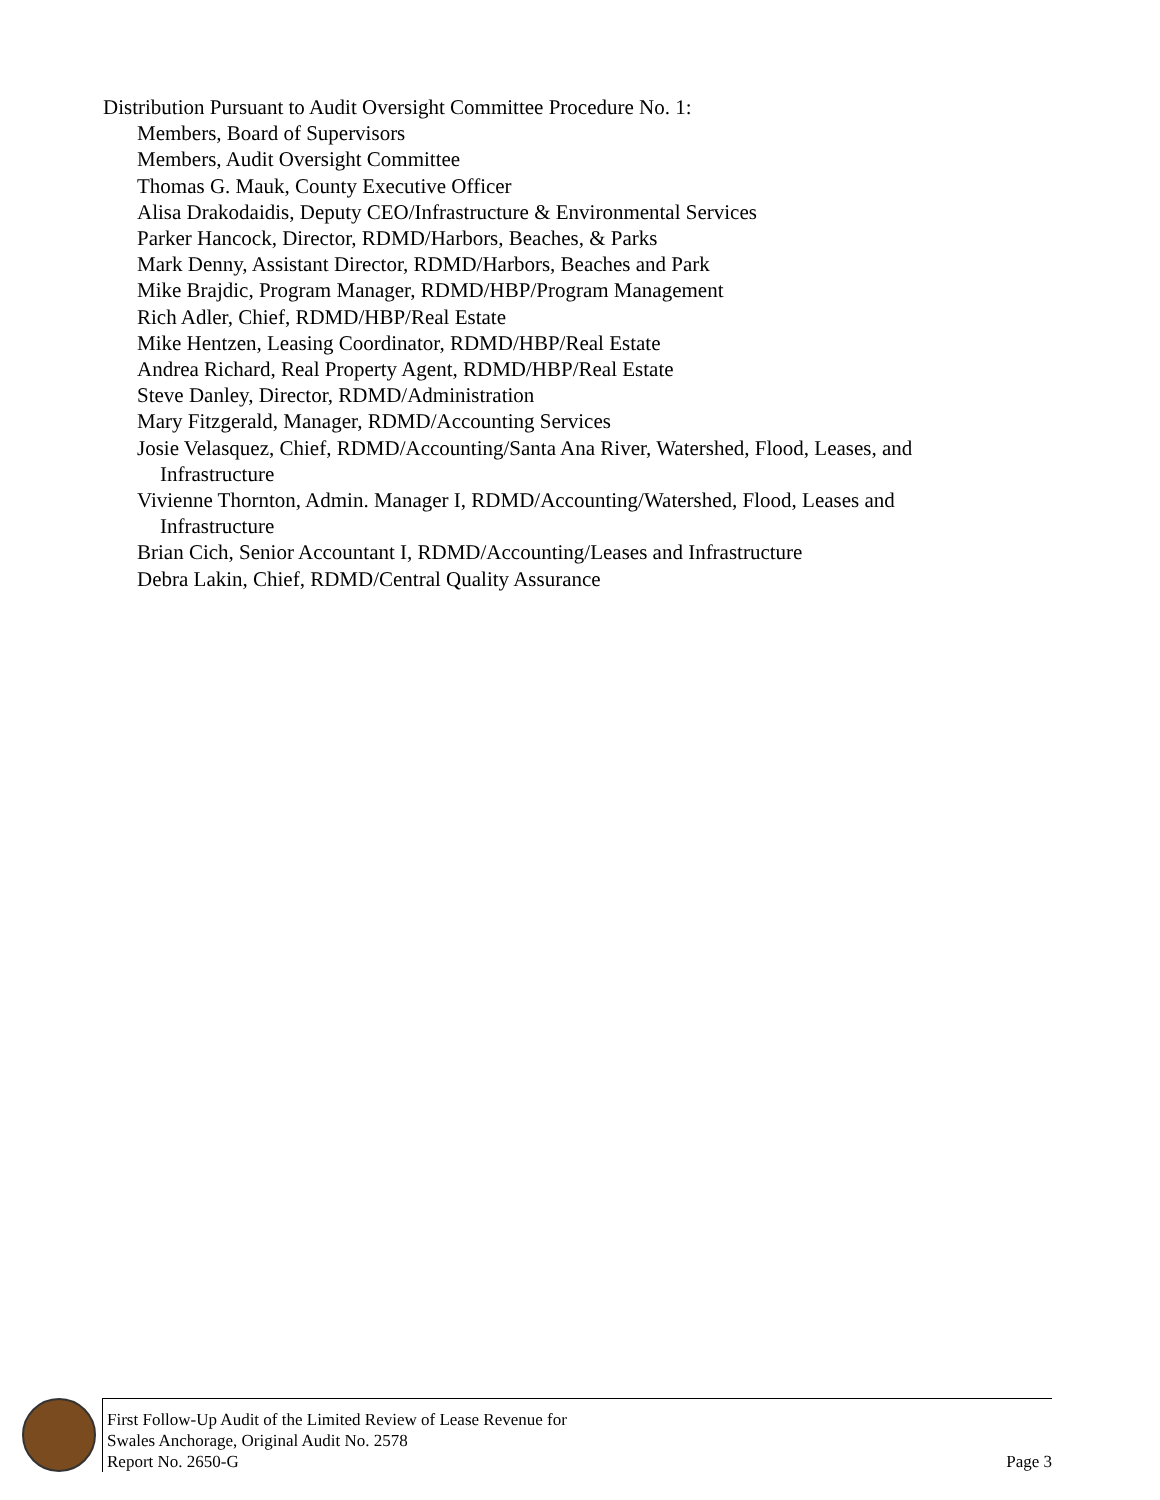Distribution Pursuant to Audit Oversight Committee Procedure No. 1:
Members, Board of Supervisors
Members, Audit Oversight Committee
Thomas G. Mauk, County Executive Officer
Alisa Drakodaidis, Deputy CEO/Infrastructure & Environmental Services
Parker Hancock, Director, RDMD/Harbors, Beaches, & Parks
Mark Denny, Assistant Director, RDMD/Harbors, Beaches and Park
Mike Brajdic, Program Manager, RDMD/HBP/Program Management
Rich Adler, Chief, RDMD/HBP/Real Estate
Mike Hentzen, Leasing Coordinator, RDMD/HBP/Real Estate
Andrea Richard, Real Property Agent, RDMD/HBP/Real Estate
Steve Danley, Director, RDMD/Administration
Mary Fitzgerald, Manager, RDMD/Accounting Services
Josie Velasquez, Chief, RDMD/Accounting/Santa Ana River, Watershed, Flood, Leases, and
Infrastructure
Vivienne Thornton, Admin. Manager I, RDMD/Accounting/Watershed, Flood, Leases and
Infrastructure
Brian Cich, Senior Accountant I, RDMD/Accounting/Leases and Infrastructure
Debra Lakin, Chief, RDMD/Central Quality Assurance
First Follow-Up Audit of the Limited Review of Lease Revenue for
Swales Anchorage, Original Audit No. 2578
Report No. 2650-G
Page 3